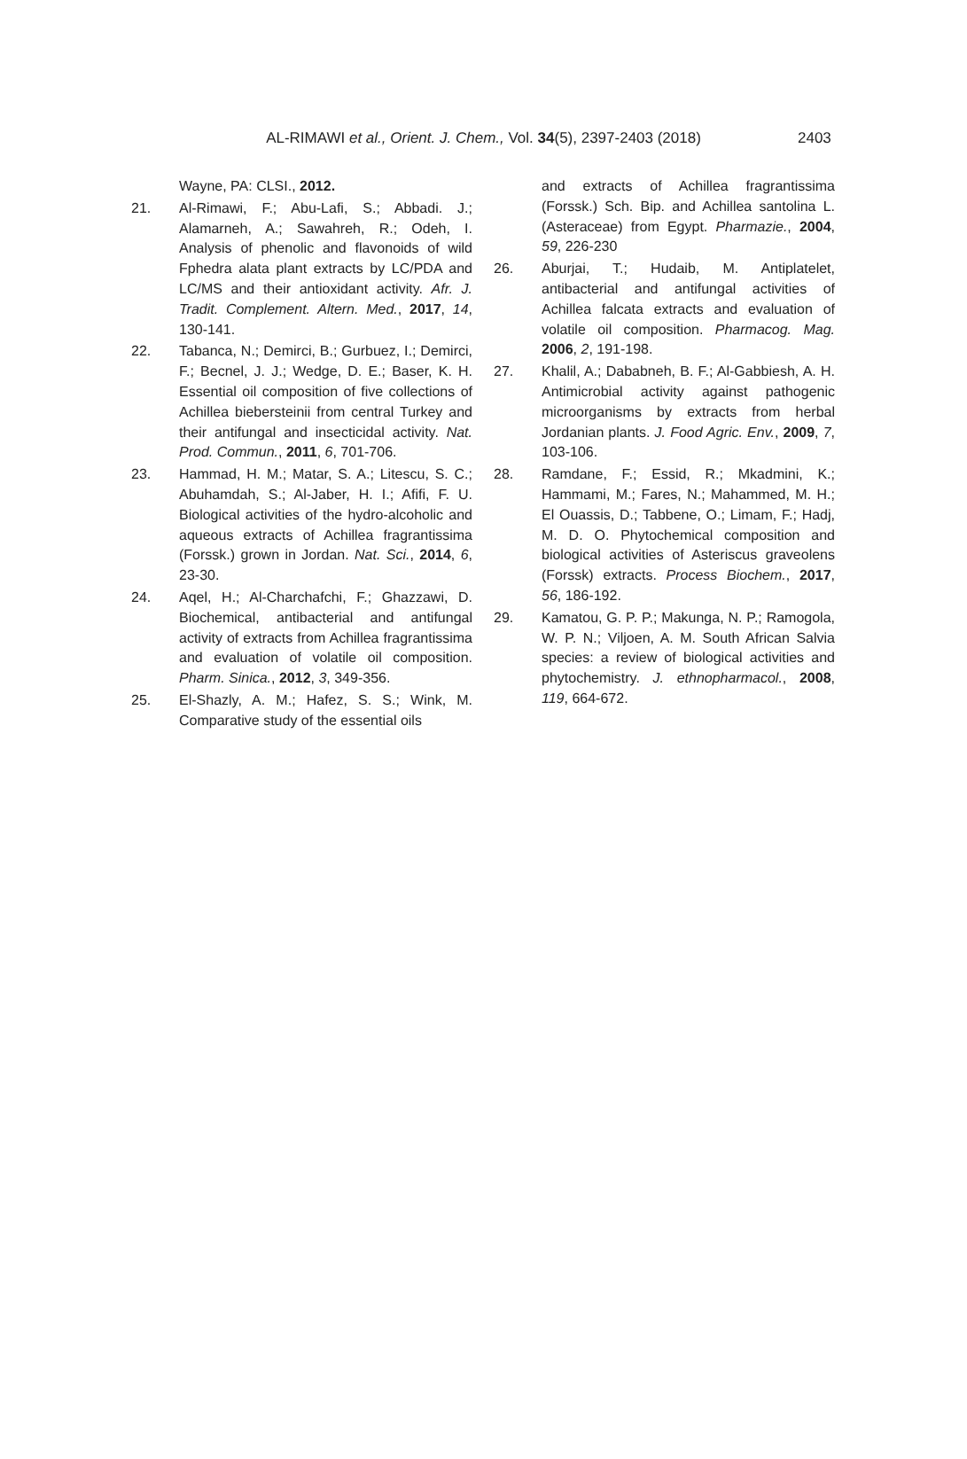AL-RIMAWI et al., Orient. J. Chem., Vol. 34(5), 2397-2403 (2018)
2403
Wayne, PA: CLSI., 2012.
21. Al-Rimawi, F.; Abu-Lafi, S.; Abbadi. J.; Alamarneh, A.; Sawahreh, R.; Odeh, I. Analysis of phenolic and flavonoids of wild Fphedra alata plant extracts by LC/PDA and LC/MS and their antioxidant activity. Afr. J. Tradit. Complement. Altern. Med., 2017, 14, 130-141.
22. Tabanca, N.; Demirci, B.; Gurbuez, I.; Demirci, F.; Becnel, J. J.; Wedge, D. E.; Baser, K. H. Essential oil composition of five collections of Achillea biebersteinii from central Turkey and their antifungal and insecticidal activity. Nat. Prod. Commun., 2011, 6, 701-706.
23. Hammad, H. M.; Matar, S. A.; Litescu, S. C.; Abuhamdah, S.; Al-Jaber, H. I.; Afifi, F. U. Biological activities of the hydro-alcoholic and aqueous extracts of Achillea fragrantissima (Forssk.) grown in Jordan. Nat. Sci., 2014, 6, 23-30.
24. Aqel, H.; Al-Charchafchi, F.; Ghazzawi, D. Biochemical, antibacterial and antifungal activity of extracts from Achillea fragrantissima and evaluation of volatile oil composition. Pharm. Sinica., 2012, 3, 349-356.
25. El-Shazly, A. M.; Hafez, S. S.; Wink, M. Comparative study of the essential oils
and extracts of Achillea fragrantissima (Forssk.) Sch. Bip. and Achillea santolina L.(Asteraceae) from Egypt. Pharmazie., 2004, 59, 226-230
26. Aburjai, T.; Hudaib, M. Antiplatelet, antibacterial and antifungal activities of Achillea falcata extracts and evaluation of volatile oil composition. Pharmacog. Mag. 2006, 2, 191-198.
27. Khalil, A.; Dababneh, B. F.; Al-Gabbiesh, A. H. Antimicrobial activity against pathogenic microorganisms by extracts from herbal Jordanian plants. J. Food Agric. Env., 2009, 7, 103-106.
28. Ramdane, F.; Essid, R.; Mkadmini, K.; Hammami, M.; Fares, N.; Mahammed, M. H.; El Ouassis, D.; Tabbene, O.; Limam, F.; Hadj, M. D. O. Phytochemical composition and biological activities of Asteriscus graveolens (Forssk) extracts. Process Biochem., 2017, 56, 186-192.
29. Kamatou, G. P. P.; Makunga, N. P.; Ramogola, W. P. N.; Viljoen, A. M. South African Salvia species: a review of biological activities and phytochemistry. J. ethnopharmacol., 2008, 119, 664-672.